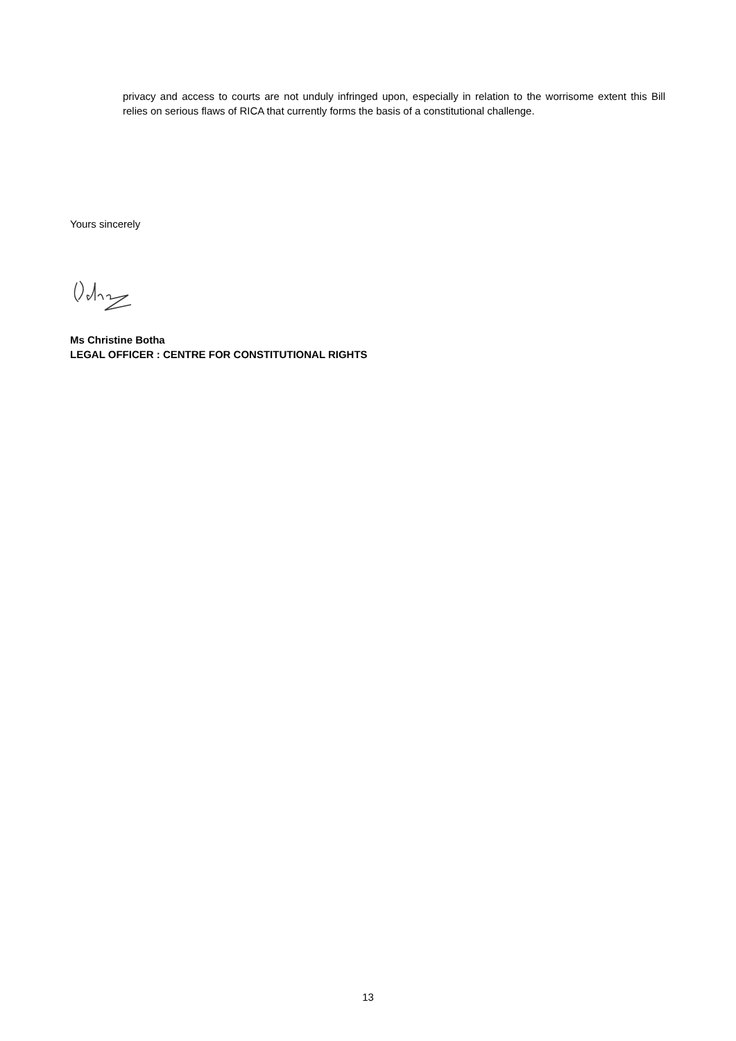privacy and access to courts are not unduly infringed upon, especially in relation to the worrisome extent this Bill relies on serious flaws of RICA that currently forms the basis of a constitutional challenge.
Yours sincerely
Ms Christine Botha
LEGAL OFFICER : CENTRE FOR CONSTITUTIONAL RIGHTS
13